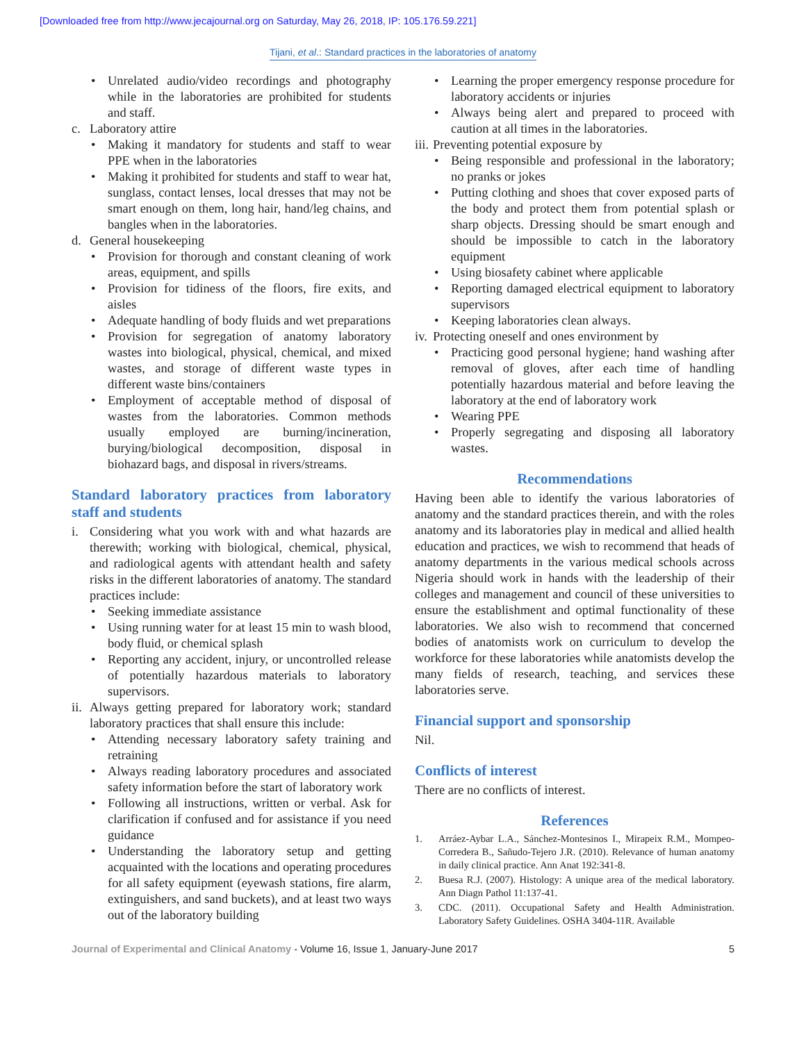[Downloaded free from http://www.jecajournal.org on Saturday, May 26, 2018, IP: 105.176.59.221]
Tijani, et al.: Standard practices in the laboratories of anatomy
Unrelated audio/video recordings and photography while in the laboratories are prohibited for students and staff.
c. Laboratory attire
Making it mandatory for students and staff to wear PPE when in the laboratories
Making it prohibited for students and staff to wear hat, sunglass, contact lenses, local dresses that may not be smart enough on them, long hair, hand/leg chains, and bangles when in the laboratories.
d. General housekeeping
Provision for thorough and constant cleaning of work areas, equipment, and spills
Provision for tidiness of the floors, fire exits, and aisles
Adequate handling of body fluids and wet preparations
Provision for segregation of anatomy laboratory wastes into biological, physical, chemical, and mixed wastes, and storage of different waste types in different waste bins/containers
Employment of acceptable method of disposal of wastes from the laboratories. Common methods usually employed are burning/incineration, burying/biological decomposition, disposal in biohazard bags, and disposal in rivers/streams.
Standard laboratory practices from laboratory staff and students
i. Considering what you work with and what hazards are therewith; working with biological, chemical, physical, and radiological agents with attendant health and safety risks in the different laboratories of anatomy. The standard practices include:
Seeking immediate assistance
Using running water for at least 15 min to wash blood, body fluid, or chemical splash
Reporting any accident, injury, or uncontrolled release of potentially hazardous materials to laboratory supervisors.
ii. Always getting prepared for laboratory work; standard laboratory practices that shall ensure this include:
Attending necessary laboratory safety training and retraining
Always reading laboratory procedures and associated safety information before the start of laboratory work
Following all instructions, written or verbal. Ask for clarification if confused and for assistance if you need guidance
Understanding the laboratory setup and getting acquainted with the locations and operating procedures for all safety equipment (eyewash stations, fire alarm, extinguishers, and sand buckets), and at least two ways out of the laboratory building
Learning the proper emergency response procedure for laboratory accidents or injuries
Always being alert and prepared to proceed with caution at all times in the laboratories.
iii. Preventing potential exposure by
Being responsible and professional in the laboratory; no pranks or jokes
Putting clothing and shoes that cover exposed parts of the body and protect them from potential splash or sharp objects. Dressing should be smart enough and should be impossible to catch in the laboratory equipment
Using biosafety cabinet where applicable
Reporting damaged electrical equipment to laboratory supervisors
Keeping laboratories clean always.
iv. Protecting oneself and ones environment by
Practicing good personal hygiene; hand washing after removal of gloves, after each time of handling potentially hazardous material and before leaving the laboratory at the end of laboratory work
Wearing PPE
Properly segregating and disposing all laboratory wastes.
Recommendations
Having been able to identify the various laboratories of anatomy and the standard practices therein, and with the roles anatomy and its laboratories play in medical and allied health education and practices, we wish to recommend that heads of anatomy departments in the various medical schools across Nigeria should work in hands with the leadership of their colleges and management and council of these universities to ensure the establishment and optimal functionality of these laboratories. We also wish to recommend that concerned bodies of anatomists work on curriculum to develop the workforce for these laboratories while anatomists develop the many fields of research, teaching, and services these laboratories serve.
Financial support and sponsorship
Nil.
Conflicts of interest
There are no conflicts of interest.
References
1. Arráez-Aybar L.A., Sánchez-Montesinos I., Mirapeix R.M., Mompeo-Corredera B., Sañudo-Tejero J.R. (2010). Relevance of human anatomy in daily clinical practice. Ann Anat 192:341-8.
2. Buesa R.J. (2007). Histology: A unique area of the medical laboratory. Ann Diagn Pathol 11:137-41.
3. CDC. (2011). Occupational Safety and Health Administration. Laboratory Safety Guidelines. OSHA 3404-11R. Available
Journal of Experimental and Clinical Anatomy - Volume 16, Issue 1, January-June 2017 5